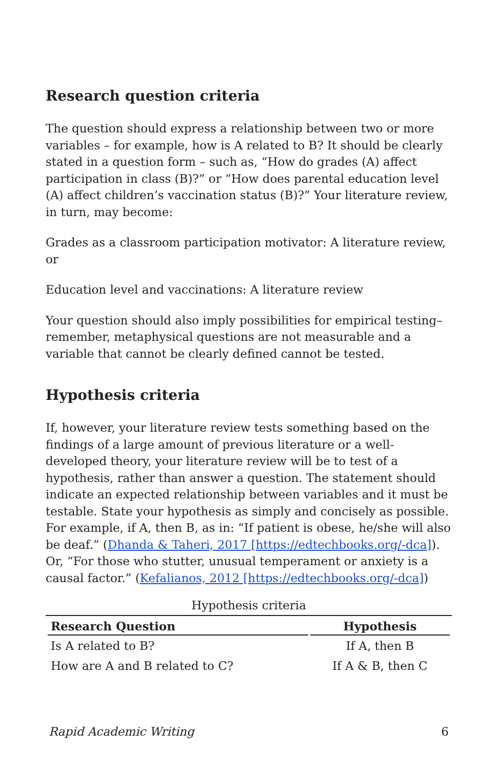Research question criteria
The question should express a relationship between two or more variables – for example, how is A related to B? It should be clearly stated in a question form – such as, “How do grades (A) affect participation in class (B)?” or “How does parental education level (A) affect children’s vaccination status (B)?” Your literature review, in turn, may become:
Grades as a classroom participation motivator: A literature review, or
Education level and vaccinations: A literature review
Your question should also imply possibilities for empirical testing–remember, metaphysical questions are not measurable and a variable that cannot be clearly defined cannot be tested.
Hypothesis criteria
If, however, your literature review tests something based on the findings of a large amount of previous literature or a well-developed theory, your literature review will be to test of a hypothesis, rather than answer a question. The statement should indicate an expected relationship between variables and it must be testable. State your hypothesis as simply and concisely as possible. For example, if A, then B, as in: “If patient is obese, he/she will also be deaf.” (Dhanda & Taheri, 2017 [https://edtechbooks.org/-dca]). Or, “For those who stutter, unusual temperament or anxiety is a causal factor.” (Kefalianos, 2012 [https://edtechbooks.org/-dca])
Hypothesis criteria
| Research Question | Hypothesis |
| --- | --- |
| Is A related to B? | If A, then B |
| How are A and B related to C? | If A & B, then C |
Rapid Academic Writing 6